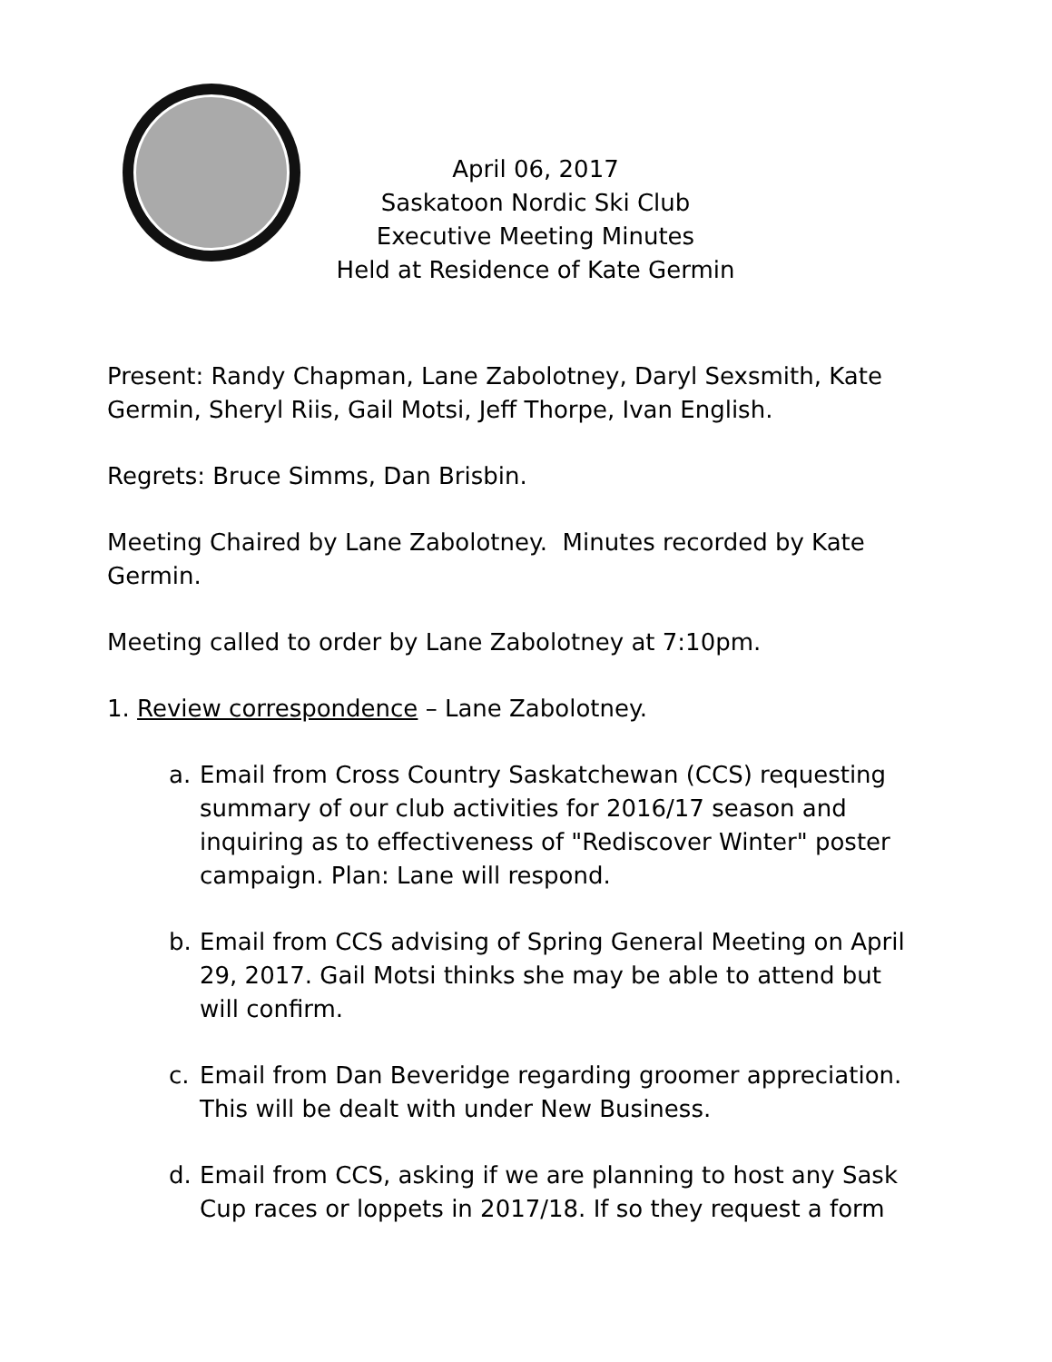April 06, 2017
Saskatoon Nordic Ski Club
Executive Meeting Minutes
Held at Residence of Kate Germin
Present: Randy Chapman, Lane Zabolotney, Daryl Sexsmith, Kate Germin, Sheryl Riis, Gail Motsi, Jeff Thorpe, Ivan English.
Regrets: Bruce Simms, Dan Brisbin.
Meeting Chaired by Lane Zabolotney. Minutes recorded by Kate Germin.
Meeting called to order by Lane Zabolotney at 7:10pm.
1. Review correspondence – Lane Zabolotney.
a. Email from Cross Country Saskatchewan (CCS) requesting summary of our club activities for 2016/17 season and inquiring as to effectiveness of "Rediscover Winter" poster campaign. Plan: Lane will respond.
b. Email from CCS advising of Spring General Meeting on April 29, 2017. Gail Motsi thinks she may be able to attend but will confirm.
c. Email from Dan Beveridge regarding groomer appreciation. This will be dealt with under New Business.
d. Email from CCS, asking if we are planning to host any Sask Cup races or loppets in 2017/18. If so they request a form